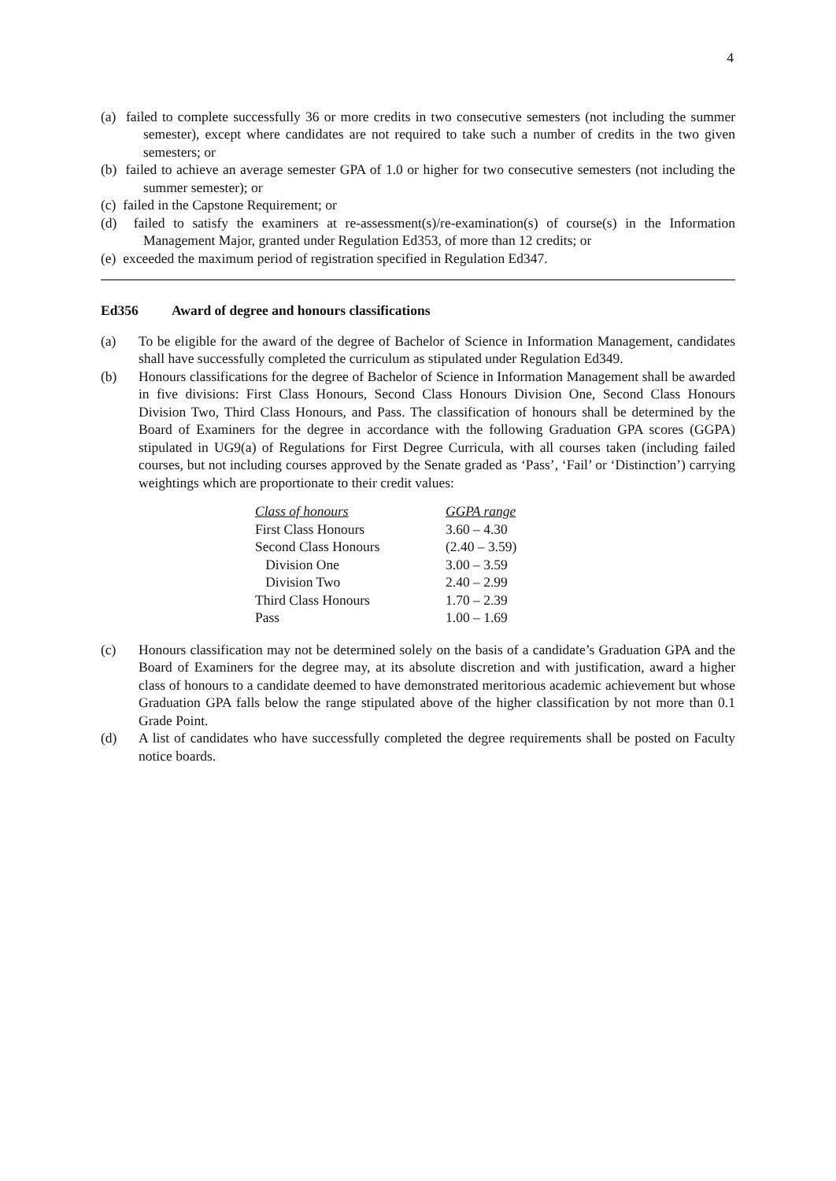4
(a) failed to complete successfully 36 or more credits in two consecutive semesters (not including the summer semester), except where candidates are not required to take such a number of credits in the two given semesters; or
(b) failed to achieve an average semester GPA of 1.0 or higher for two consecutive semesters (not including the summer semester); or
(c) failed in the Capstone Requirement; or
(d) failed to satisfy the examiners at re-assessment(s)/re-examination(s) of course(s) in the Information Management Major, granted under Regulation Ed353, of more than 12 credits; or
(e) exceeded the maximum period of registration specified in Regulation Ed347.
Ed356 Award of degree and honours classifications
(a) To be eligible for the award of the degree of Bachelor of Science in Information Management, candidates shall have successfully completed the curriculum as stipulated under Regulation Ed349.
(b) Honours classifications for the degree of Bachelor of Science in Information Management shall be awarded in five divisions: First Class Honours, Second Class Honours Division One, Second Class Honours Division Two, Third Class Honours, and Pass. The classification of honours shall be determined by the Board of Examiners for the degree in accordance with the following Graduation GPA scores (GGPA) stipulated in UG9(a) of Regulations for First Degree Curricula, with all courses taken (including failed courses, but not including courses approved by the Senate graded as ‘Pass’, ‘Fail’ or ‘Distinction’) carrying weightings which are proportionate to their credit values:
| Class of honours | GGPA range |
| --- | --- |
| First Class Honours | 3.60 – 4.30 |
| Second Class Honours | (2.40 – 3.59) |
| Division One | 3.00 – 3.59 |
| Division Two | 2.40 – 2.99 |
| Third Class Honours | 1.70 – 2.39 |
| Pass | 1.00 – 1.69 |
(c) Honours classification may not be determined solely on the basis of a candidate’s Graduation GPA and the Board of Examiners for the degree may, at its absolute discretion and with justification, award a higher class of honours to a candidate deemed to have demonstrated meritorious academic achievement but whose Graduation GPA falls below the range stipulated above of the higher classification by not more than 0.1 Grade Point.
(d) A list of candidates who have successfully completed the degree requirements shall be posted on Faculty notice boards.